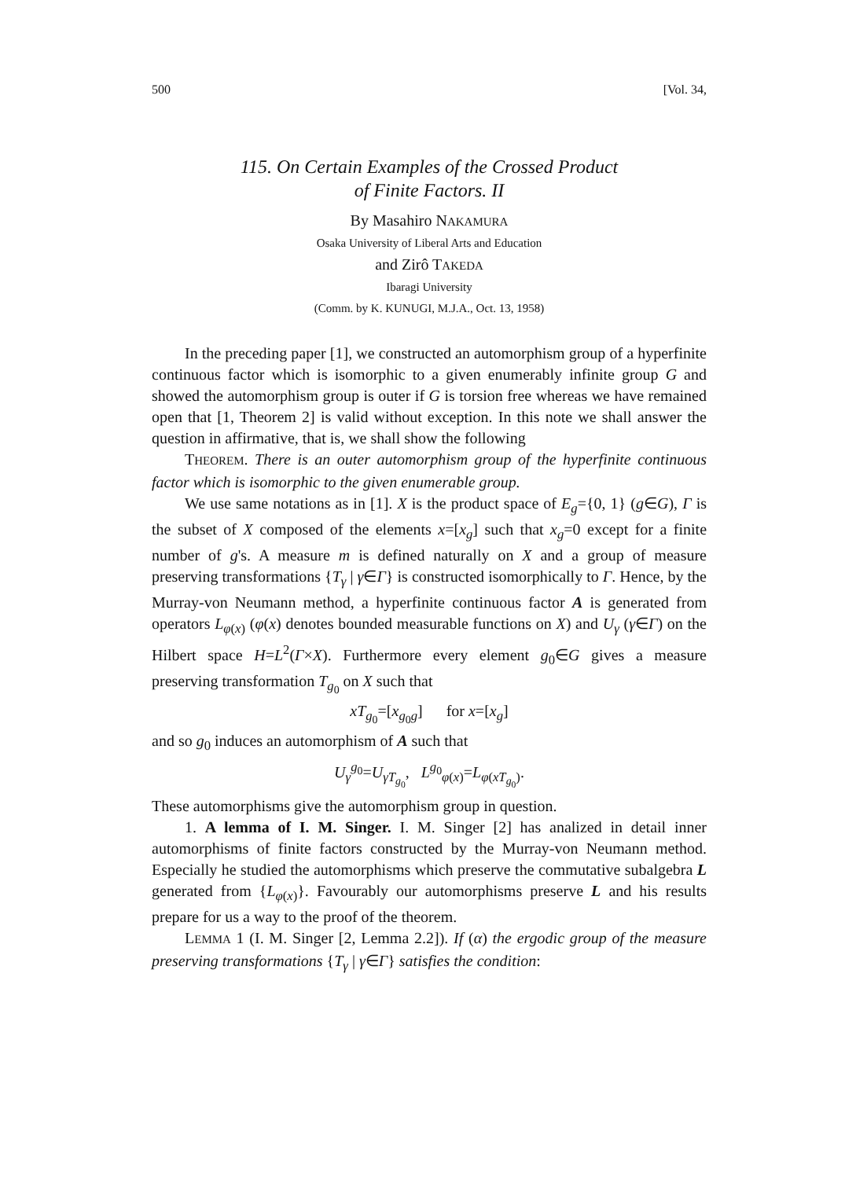500 [Vol. 34,
115. On Certain Examples of the Crossed Product
of Finite Factors. II
By Masahiro NAKAMURA
Osaka University of Liberal Arts and Education
and Zirô TAKEDA
Ibaragi University
(Comm. by K. KUNUGI, M.J.A., Oct. 13, 1958)
In the preceding paper [1], we constructed an automorphism group of a hyperfinite continuous factor which is isomorphic to a given enumerably infinite group G and showed the automorphism group is outer if G is torsion free whereas we have remained open that [1, Theorem 2] is valid without exception. In this note we shall answer the question in affirmative, that is, we shall show the following
THEOREM. There is an outer automorphism group of the hyperfinite continuous factor which is isomorphic to the given enumerable group.
We use same notations as in [1]. X is the product space of E<sub>g</sub>={0, 1} (g∈G), Γ is the subset of X composed of the elements x=[x<sub>g</sub>] such that x<sub>g</sub>=0 except for a finite number of g's. A measure m is defined naturally on X and a group of measure preserving transformations {T<sub>γ</sub> | γ∈Γ} is constructed isomorphically to Γ. Hence, by the Murray-von Neumann method, a hyperfinite continuous factor A is generated from operators L<sub>φ(x)</sub> (φ(x) denotes bounded measurable functions on X) and U<sub>γ</sub> (γ∈Γ) on the Hilbert space H=L<sup>2</sup>(Γ×X). Furthermore every element g<sub>0</sub>∈G gives a measure preserving transformation T<sub>g<sub>0</sub></sub> on X such that
xT<sub>g<sub>0</sub></sub>=[x<sub>g<sub>0</sub>g</sub>] for x=[x<sub>g</sub>]
and so g<sub>0</sub> induces an automorphism of A such that
U<sub>γ</sub><sup>g<sub>0</sub></sup>=U<sub>γT<sub>g<sub>0</sub></sub></sub>, L<sup>g<sub>0</sub></sup><sub>φ(x)</sub>=L<sub>φ(xT<sub>g<sub>0</sub></sub>)</sub>.
These automorphisms give the automorphism group in question.
1. A lemma of I. M. Singer. I. M. Singer [2] has analized in detail inner automorphisms of finite factors constructed by the Murray-von Neumann method. Especially he studied the automorphisms which preserve the commutative subalgebra L generated from {L<sub>φ(x)</sub>}. Favourably our automorphisms preserve L and his results prepare for us a way to the proof of the theorem.
LEMMA 1 (I. M. Singer [2, Lemma 2.2]). If (α) the ergodic group of the measure preserving transformations {T<sub>γ</sub> | γ∈Γ} satisfies the condition: